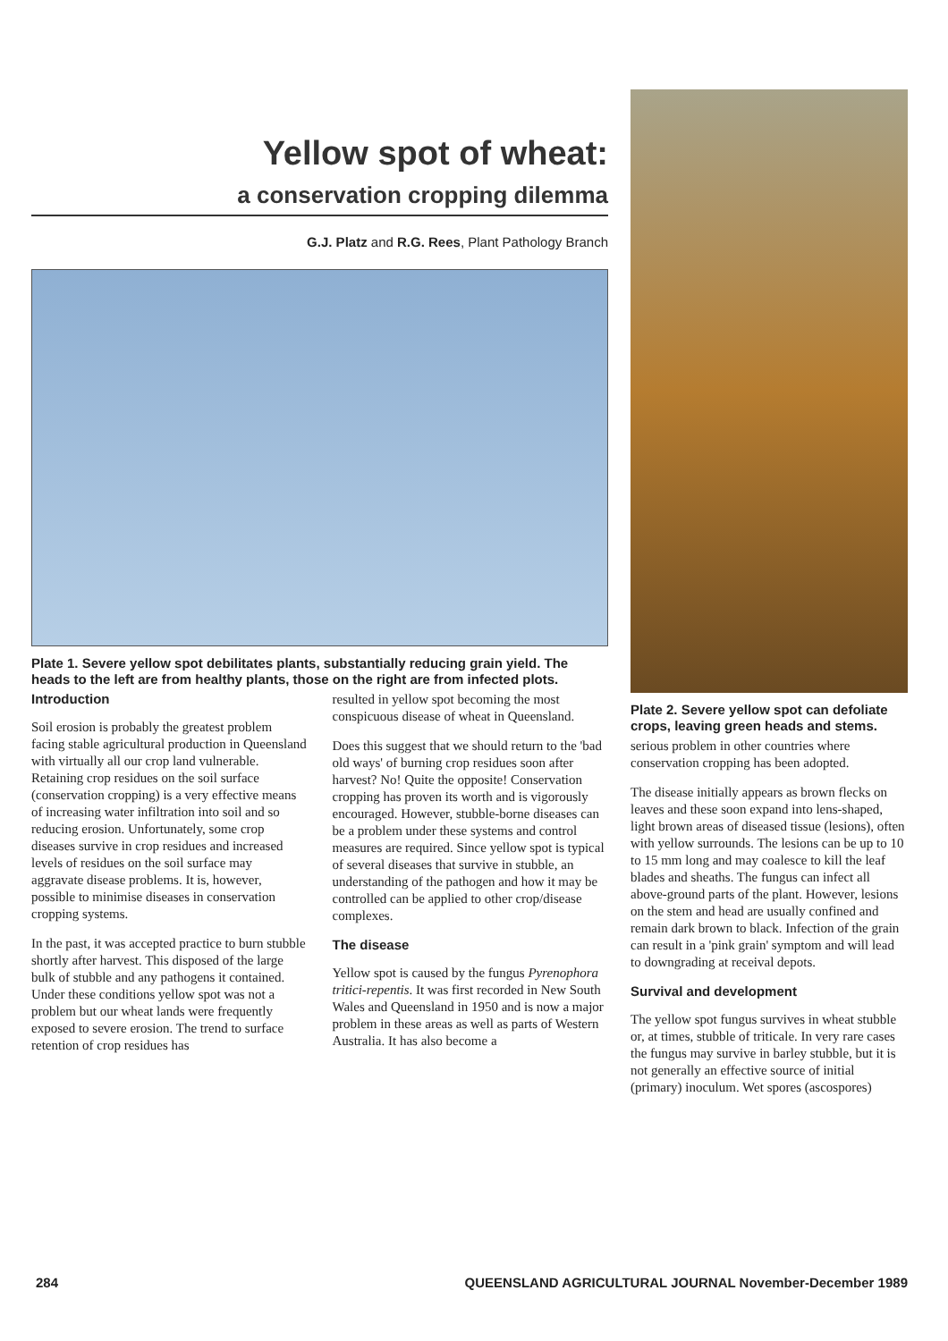Yellow spot of wheat:
a conservation cropping dilemma
G.J. Platz and R.G. Rees, Plant Pathology Branch
Plate 1. Severe yellow spot debilitates plants, substantially reducing grain yield. The heads to the left are from healthy plants, those on the right are from infected plots.
Introduction
Soil erosion is probably the greatest problem facing stable agricultural production in Queensland with virtually all our crop land vulnerable. Retaining crop residues on the soil surface (conservation cropping) is a very effective means of increasing water infiltration into soil and so reducing erosion. Unfortunately, some crop diseases survive in crop residues and increased levels of residues on the soil surface may aggravate disease problems. It is, however, possible to minimise diseases in conservation cropping systems.
In the past, it was accepted practice to burn stubble shortly after harvest. This disposed of the large bulk of stubble and any pathogens it contained. Under these conditions yellow spot was not a problem but our wheat lands were frequently exposed to severe erosion. The trend to surface retention of crop residues has
resulted in yellow spot becoming the most conspicuous disease of wheat in Queensland.
Does this suggest that we should return to the 'bad old ways' of burning crop residues soon after harvest? No! Quite the opposite! Conservation cropping has proven its worth and is vigorously encouraged. However, stubble-borne diseases can be a problem under these systems and control measures are required. Since yellow spot is typical of several diseases that survive in stubble, an understanding of the pathogen and how it may be controlled can be applied to other crop/disease complexes.
The disease
Yellow spot is caused by the fungus Pyrenophora tritici-repentis. It was first recorded in New South Wales and Queensland in 1950 and is now a major problem in these areas as well as parts of Western Australia. It has also become a
Plate 2. Severe yellow spot can defoliate crops, leaving green heads and stems.
serious problem in other countries where conservation cropping has been adopted.
The disease initially appears as brown flecks on leaves and these soon expand into lens-shaped, light brown areas of diseased tissue (lesions), often with yellow surrounds. The lesions can be up to 10 to 15 mm long and may coalesce to kill the leaf blades and sheaths. The fungus can infect all above-ground parts of the plant. However, lesions on the stem and head are usually confined and remain dark brown to black. Infection of the grain can result in a 'pink grain' symptom and will lead to downgrading at receival depots.
Survival and development
The yellow spot fungus survives in wheat stubble or, at times, stubble of triticale. In very rare cases the fungus may survive in barley stubble, but it is not generally an effective source of initial (primary) inoculum. Wet spores (ascospores)
284 QUEENSLAND AGRICULTURAL JOURNAL November-December 1989